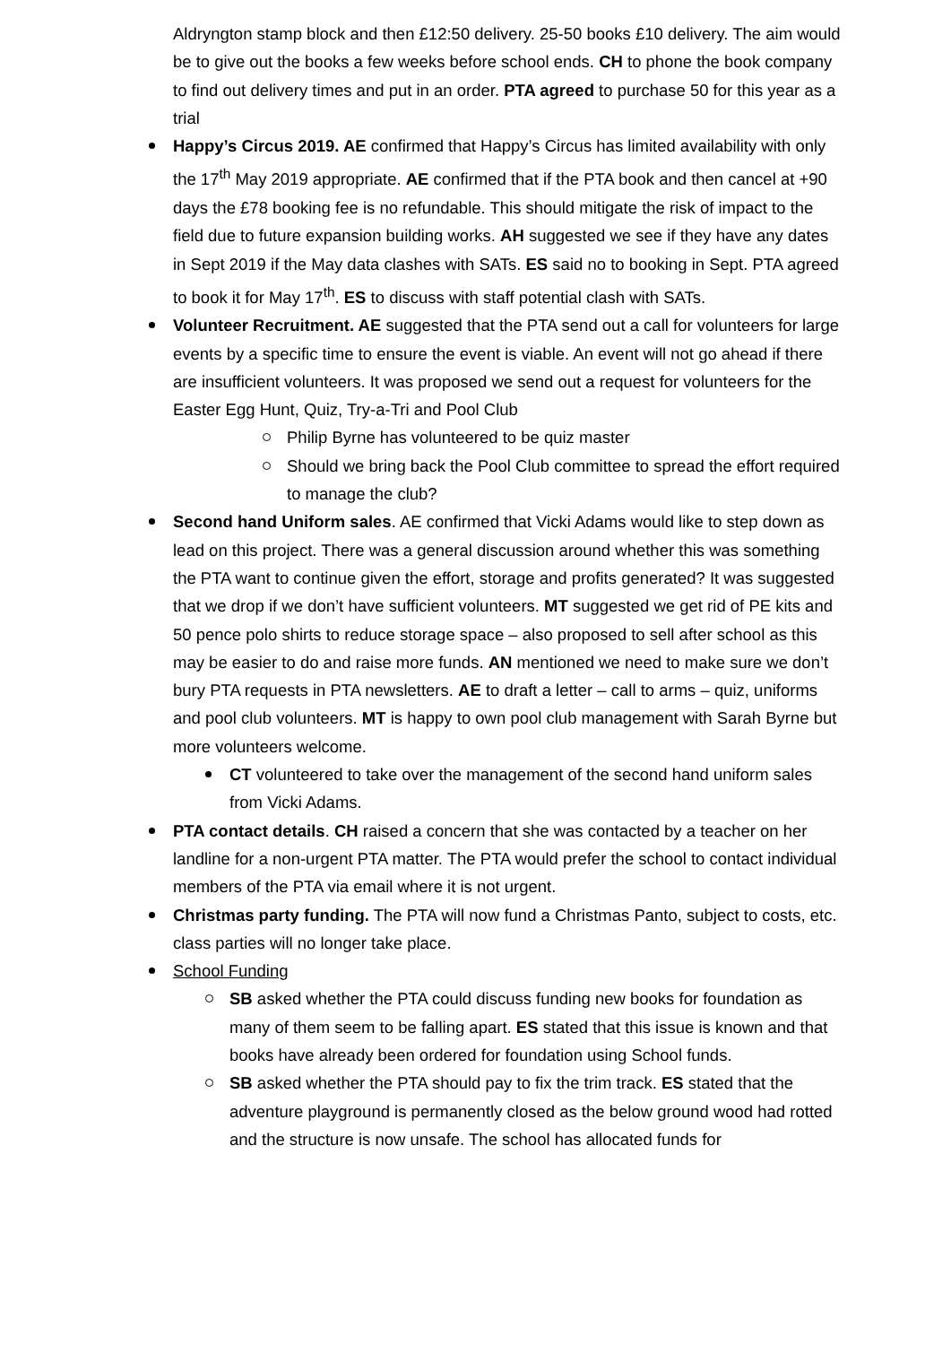Aldryngton stamp block and then £12:50 delivery. 25-50 books £10 delivery. The aim would be to give out the books a few weeks before school ends. CH to phone the book company to find out delivery times and put in an order. PTA agreed to purchase 50 for this year as a trial
Happy’s Circus 2019. AE confirmed that Happy’s Circus has limited availability with only the 17<sup>th</sup> May 2019 appropriate. AE confirmed that if the PTA book and then cancel at +90 days the £78 booking fee is no refundable. This should mitigate the risk of impact to the field due to future expansion building works. AH suggested we see if they have any dates in Sept 2019 if the May data clashes with SATs. ES said no to booking in Sept. PTA agreed to book it for May 17<sup>th</sup>. ES to discuss with staff potential clash with SATs.
Volunteer Recruitment. AE suggested that the PTA send out a call for volunteers for large events by a specific time to ensure the event is viable. An event will not go ahead if there are insufficient volunteers. It was proposed we send out a request for volunteers for the Easter Egg Hunt, Quiz, Try-a-Tri and Pool Club
Philip Byrne has volunteered to be quiz master
Should we bring back the Pool Club committee to spread the effort required to manage the club?
Second hand Uniform sales. AE confirmed that Vicki Adams would like to step down as lead on this project. There was a general discussion around whether this was something the PTA want to continue given the effort, storage and profits generated? It was suggested that we drop if we don’t have sufficient volunteers. MT suggested we get rid of PE kits and 50 pence polo shirts to reduce storage space – also proposed to sell after school as this may be easier to do and raise more funds. AN mentioned we need to make sure we don’t bury PTA requests in PTA newsletters. AE to draft a letter – call to arms – quiz, uniforms and pool club volunteers. MT is happy to own pool club management with Sarah Byrne but more volunteers welcome.
CT volunteered to take over the management of the second hand uniform sales from Vicki Adams.
PTA contact details. CH raised a concern that she was contacted by a teacher on her landline for a non-urgent PTA matter. The PTA would prefer the school to contact individual members of the PTA via email where it is not urgent.
Christmas party funding. The PTA will now fund a Christmas Panto, subject to costs, etc. class parties will no longer take place.
School Funding
SB asked whether the PTA could discuss funding new books for foundation as many of them seem to be falling apart. ES stated that this issue is known and that books have already been ordered for foundation using School funds.
SB asked whether the PTA should pay to fix the trim track. ES stated that the adventure playground is permanently closed as the below ground wood had rotted and the structure is now unsafe. The school has allocated funds for